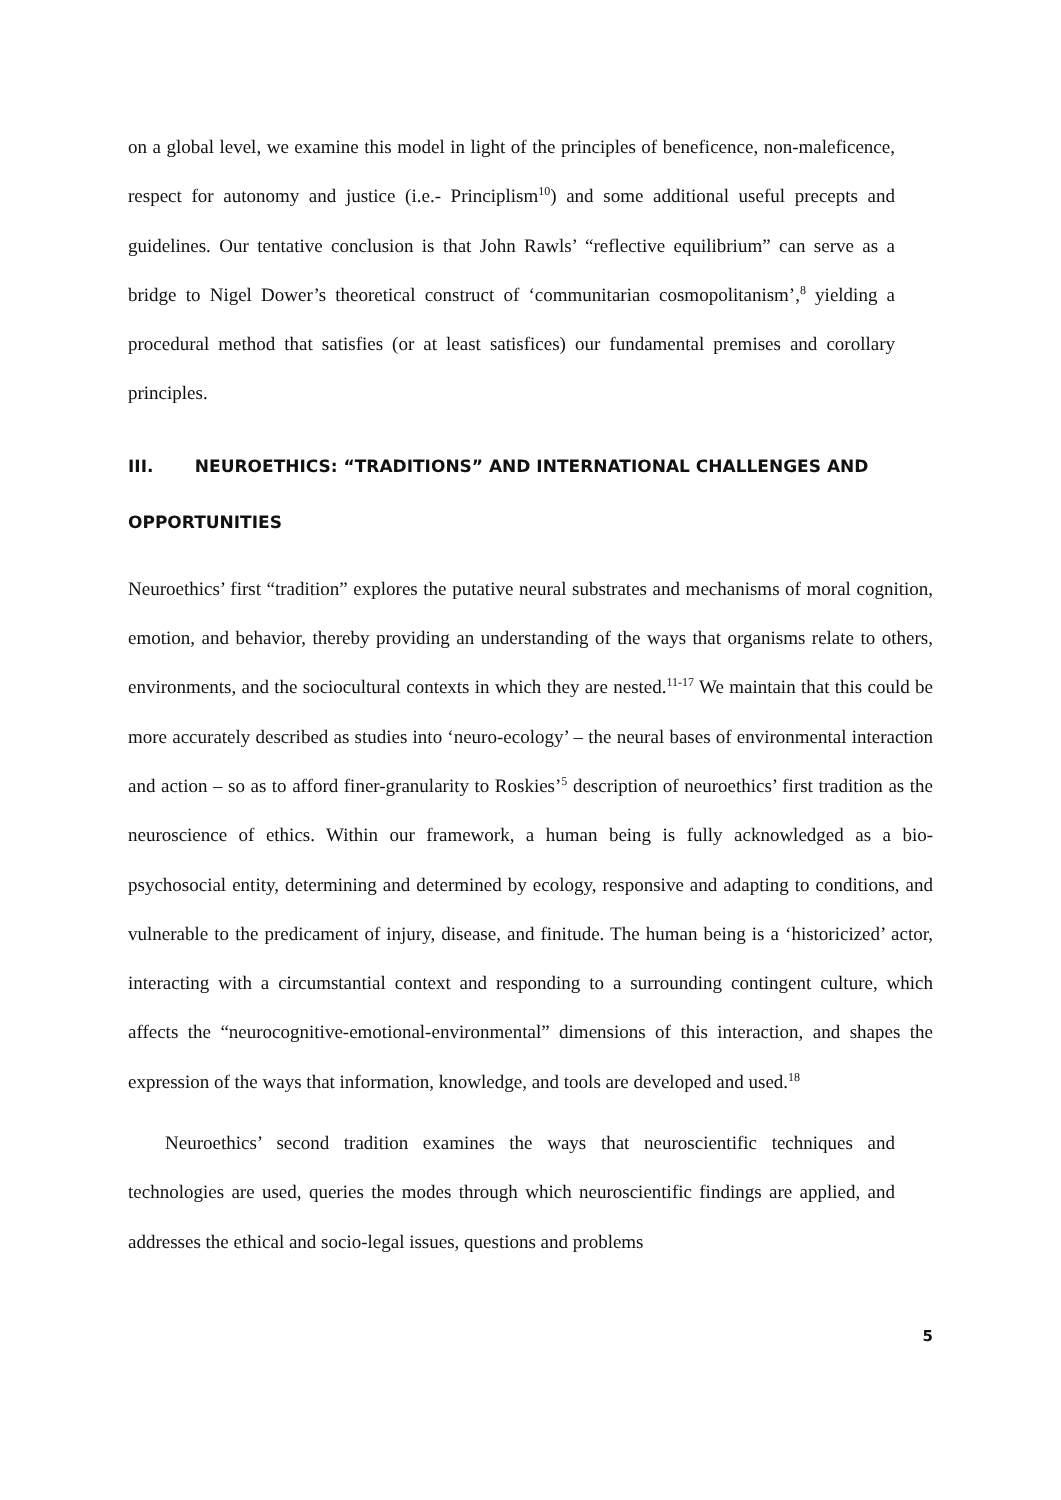on a global level, we examine this model in light of the principles of beneficence, non-maleficence, respect for autonomy and justice (i.e.- Principlism<sup>10</sup>) and some additional useful precepts and guidelines. Our tentative conclusion is that John Rawls’ “reflective equilibrium” can serve as a bridge to Nigel Dower’s theoretical construct of ‘communitarian cosmopolitanism’,<sup>8</sup> yielding a procedural method that satisfies (or at least satisfices) our fundamental premises and corollary principles.
III. NEUROETHICS: “TRADITIONS” AND INTERNATIONAL CHALLENGES AND OPPORTUNITIES
Neuroethics’ first “tradition” explores the putative neural substrates and mechanisms of moral cognition, emotion, and behavior, thereby providing an understanding of the ways that organisms relate to others, environments, and the sociocultural contexts in which they are nested.<sup>11-17</sup> We maintain that this could be more accurately described as studies into ‘neuro-ecology’ – the neural bases of environmental interaction and action – so as to afford finer-granularity to Roskies’<sup>5</sup> description of neuroethics’ first tradition as the neuroscience of ethics. Within our framework, a human being is fully acknowledged as a bio-psychosocial entity, determining and determined by ecology, responsive and adapting to conditions, and vulnerable to the predicament of injury, disease, and finitude. The human being is a ‘historicized’ actor, interacting with a circumstantial context and responding to a surrounding contingent culture, which affects the “neurocognitive-emotional-environmental” dimensions of this interaction, and shapes the expression of the ways that information, knowledge, and tools are developed and used.<sup>18</sup>
Neuroethics’ second tradition examines the ways that neuroscientific techniques and technologies are used, queries the modes through which neuroscientific findings are applied, and addresses the ethical and socio-legal issues, questions and problems
5